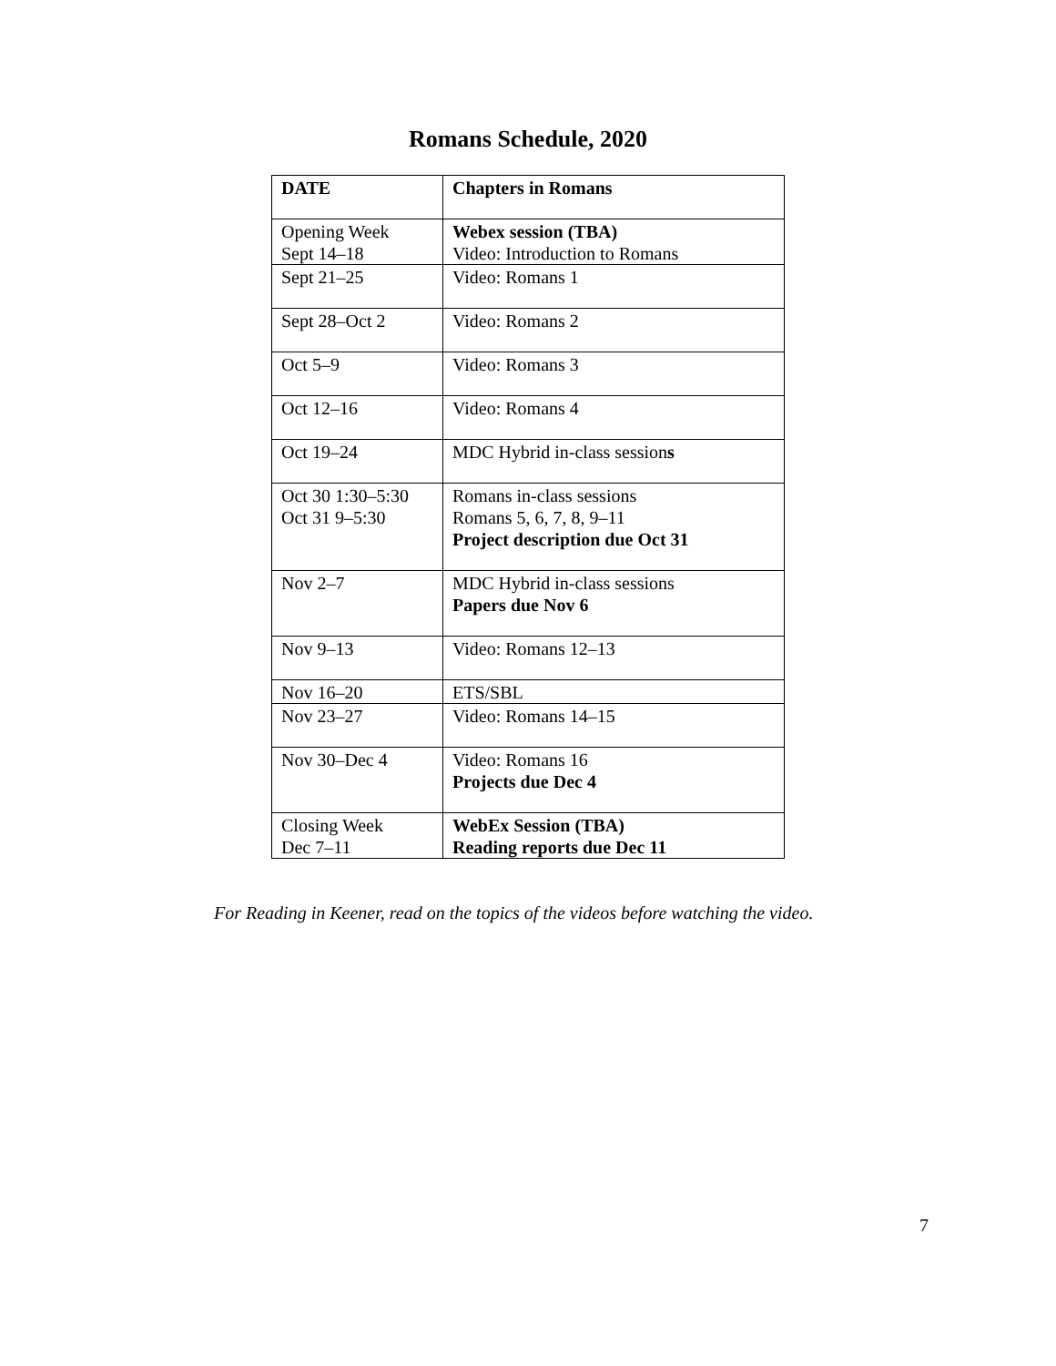Romans Schedule, 2020
| DATE | Chapters in Romans |
| --- | --- |
| Opening Week Sept 14–18 | Webex session (TBA) Video: Introduction to Romans |
| Sept 21–25 | Video: Romans 1 |
| Sept 28–Oct 2 | Video: Romans 2 |
| Oct 5–9 | Video: Romans 3 |
| Oct 12–16 | Video: Romans 4 |
| Oct 19–24 | MDC Hybrid in-class session s |
| Oct 30 1:30–5:30 Oct 31 9–5:30 | Romans in-class sessions Romans 5, 6, 7, 8, 9–11 Project description due Oct 31 |
| Nov 2–7 | MDC Hybrid in-class sessions Papers due Nov 6 |
| Nov 9–13 | Video: Romans 12–13 |
| Nov 16–20 | ETS/SBL |
| Nov 23–27 | Video: Romans 14–15 |
| Nov 30–Dec 4 | Video: Romans 16 Projects due Dec 4 |
| Closing Week Dec 7–11 | WebEx Session (TBA) Reading reports due Dec 11 |
For Reading in Keener, read on the topics of the videos before watching the video.
7